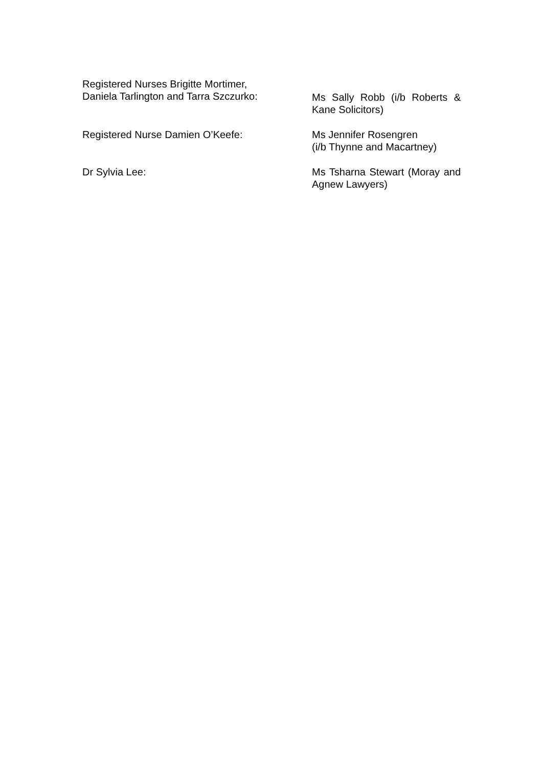Registered Nurses Brigitte Mortimer,
Daniela Tarlington and Tarra Szczurko:
Ms Sally Robb (i/b Roberts & Kane Solicitors)
Registered Nurse Damien O’Keefe: Ms Jennifer Rosengren
(i/b Thynne and Macartney)
Dr Sylvia Lee: Ms Tsharna Stewart (Moray and Agnew Lawyers)